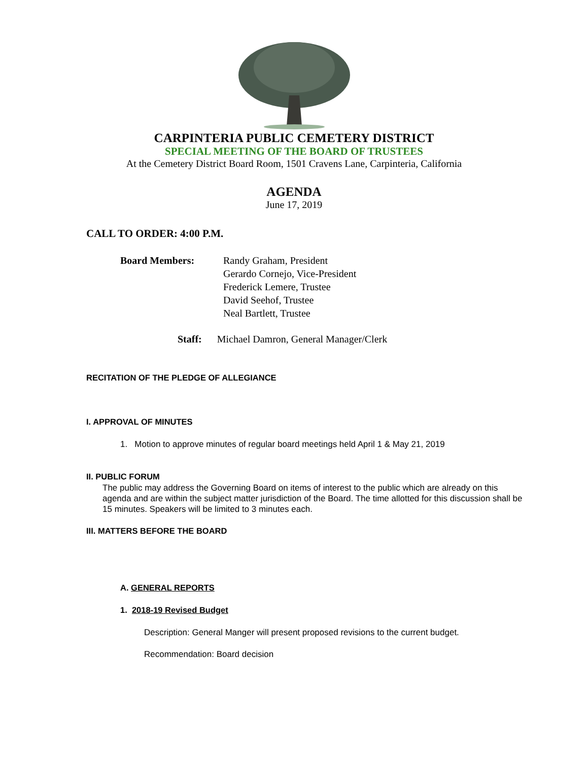CARPINTERIA PUBLIC CEMETERY DISTRICT
SPECIAL MEETING OF THE BOARD OF TRUSTEES
At the Cemetery District Board Room, 1501 Cravens Lane, Carpinteria, California
AGENDA
June 17, 2019
CALL TO ORDER: 4:00 P.M.
Board Members:
Randy Graham, President
Gerardo Cornejo, Vice-President
Frederick Lemere, Trustee
David Seehof, Trustee
Neal Bartlett, Trustee
Staff: Michael Damron, General Manager/Clerk
RECITATION OF THE PLEDGE OF ALLEGIANCE
I. APPROVAL OF MINUTES
1. Motion to approve minutes of regular board meetings held April 1 & May 21, 2019
II. PUBLIC FORUM
The public may address the Governing Board on items of interest to the public which are already on this agenda and are within the subject matter jurisdiction of the Board. The time allotted for this discussion shall be 15 minutes. Speakers will be limited to 3 minutes each.
III. MATTERS BEFORE THE BOARD
A. GENERAL REPORTS
1. 2018-19 Revised Budget
Description: General Manger will present proposed revisions to the current budget.
Recommendation: Board decision